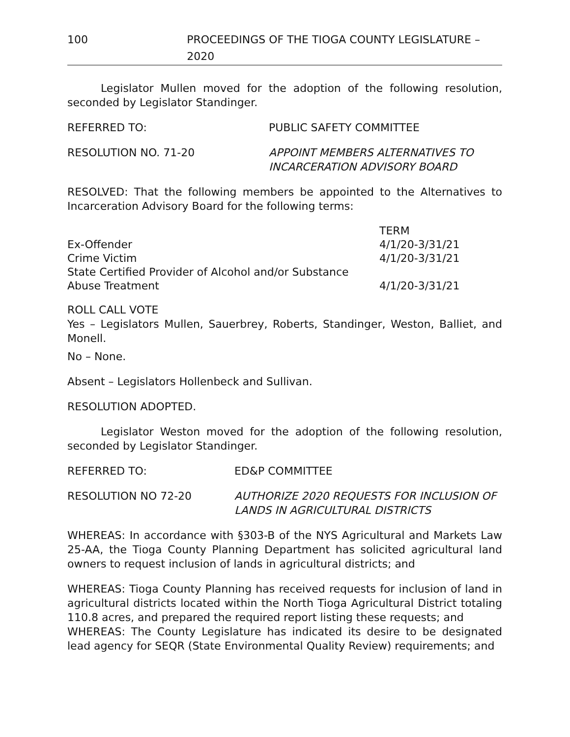100 PROCEEDINGS OF THE TIOGA COUNTY LEGISLATURE – 2020
Legislator Mullen moved for the adoption of the following resolution, seconded by Legislator Standinger.
REFERRED TO: PUBLIC SAFETY COMMITTEE
RESOLUTION NO. 71-20 APPOINT MEMBERS ALTERNATIVES TO
INCARCERATION ADVISORY BOARD
RESOLVED: That the following members be appointed to the Alternatives to Incarceration Advisory Board for the following terms:
| | TERM |
| Ex-Offender | 4/1/20-3/31/21 |
| Crime Victim | 4/1/20-3/31/21 |
| State Certified Provider of Alcohol and/or Substance Abuse Treatment | 4/1/20-3/31/21 |
ROLL CALL VOTE
Yes – Legislators Mullen, Sauerbrey, Roberts, Standinger, Weston, Balliet, and Monell.
No – None.
Absent – Legislators Hollenbeck and Sullivan.
RESOLUTION ADOPTED.
Legislator Weston moved for the adoption of the following resolution, seconded by Legislator Standinger.
REFERRED TO: ED&P COMMITTEE
RESOLUTION NO 72-20 AUTHORIZE 2020 REQUESTS FOR INCLUSION OF
LANDS IN AGRICULTURAL DISTRICTS
WHEREAS: In accordance with §303-B of the NYS Agricultural and Markets Law 25-AA, the Tioga County Planning Department has solicited agricultural land owners to request inclusion of lands in agricultural districts; and
WHEREAS: Tioga County Planning has received requests for inclusion of land in agricultural districts located within the North Tioga Agricultural District totaling 110.8 acres, and prepared the required report listing these requests; and
WHEREAS: The County Legislature has indicated its desire to be designated lead agency for SEQR (State Environmental Quality Review) requirements; and